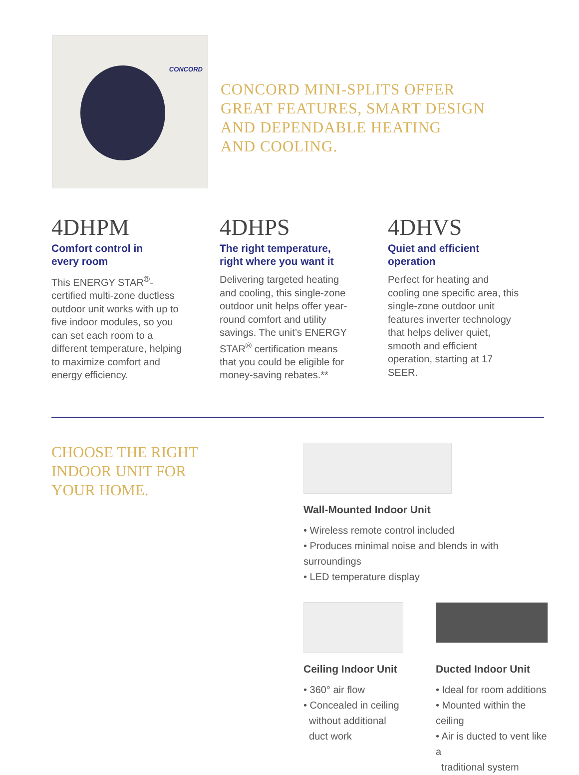CONCORD
CONCORD MINI-SPLITS OFFER
GREAT FEATURES, SMART DESIGN
AND DEPENDABLE HEATING
AND COOLING.
4DHPM
Comfort control in
every room
This ENERGY STAR<sup>®</sup>-certified multi-zone ductless outdoor unit works with up to five indoor modules, so you can set each room to a different temperature, helping to maximize comfort and energy efficiency.
4DHPS
The right temperature,
right where you want it
Delivering targeted heating and cooling, this single-zone outdoor unit helps offer year-round comfort and utility savings. The unit’s ENERGY STAR<sup>®</sup> certification means that you could be eligible for money-saving rebates.**
4DHVS
Quiet and efficient
operation
Perfect for heating and cooling one specific area, this single-zone outdoor unit features inverter technology that helps deliver quiet, smooth and efficient operation, starting at 17 SEER.
CHOOSE THE RIGHT
INDOOR UNIT FOR
YOUR HOME.
Wall-Mounted Indoor Unit
• Wireless remote control included
• Produces minimal noise and blends in with surroundings
• LED temperature display
Ceiling Indoor Unit
• 360° air flow
• Concealed in ceiling
without additional
duct work
Ducted Indoor Unit
• Ideal for room additions
• Mounted within the ceiling
• Air is ducted to vent like a
traditional system